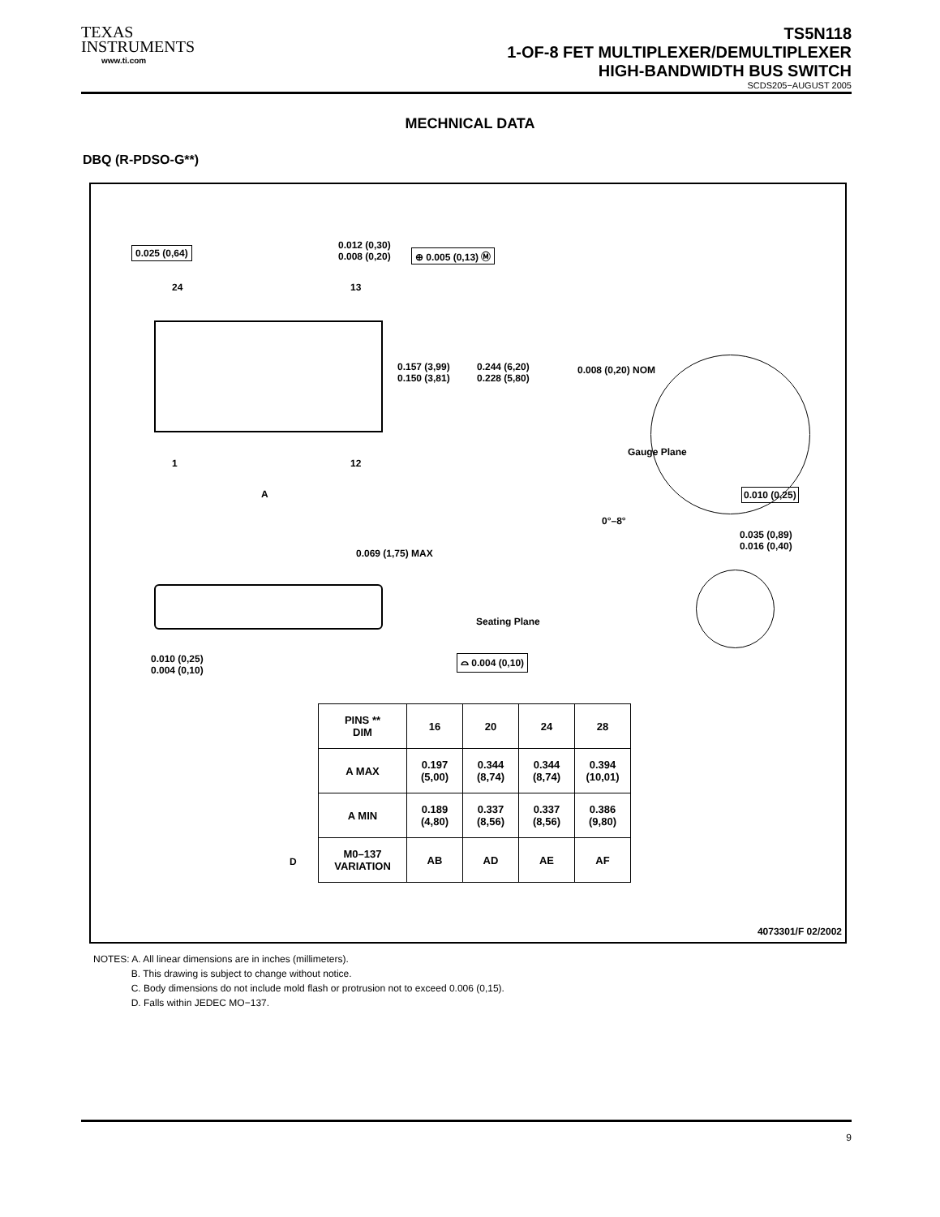TEXAS
INSTRUMENTS
www.ti.com
TS5N118
1-OF-8 FET MULTIPLEXER/DEMULTIPLEXER
HIGH-BANDWIDTH BUS SWITCH
SCDS205−AUGUST 2005
MECHNICAL DATA
DBQ (R-PDSO-G**)
0.025 (0,64) 0.012 (0,30)
0.008 (0,20) ⊕ 0.005 (0,13) Ⓜ
24 13
0.157 (3,99)
0.150 (3,81)
0.244 (6,20)
0.228 (5,80)
0.008 (0,20) NOM
Gauge Plane
1 12
0.010 (0,25) A
0°–8°
0.035 (0,89)
0.016 (0,40)
0.069 (1,75) MAX
Seating Plane
0.010 (0,25)
0.004 (0,10)
⌓ 0.004 (0,10)
| PINS ** DIM | 16 | 20 | 24 | 28 |
| --- | --- | --- | --- | --- |
| A MAX | 0.197 (5,00) | 0.344 (8,74) | 0.344 (8,74) | 0.394 (10,01) |
| A MIN | 0.189 (4,80) | 0.337 (8,56) | 0.337 (8,56) | 0.386 (9,80) |
| M0–137 VARIATION | AB | AD | AE | AF |
D
4073301/F 02/2002
NOTES: A. All linear dimensions are in inches (millimeters).
B. This drawing is subject to change without notice.
C. Body dimensions do not include mold flash or protrusion not to exceed 0.006 (0,15).
D. Falls within JEDEC MO−137.
9